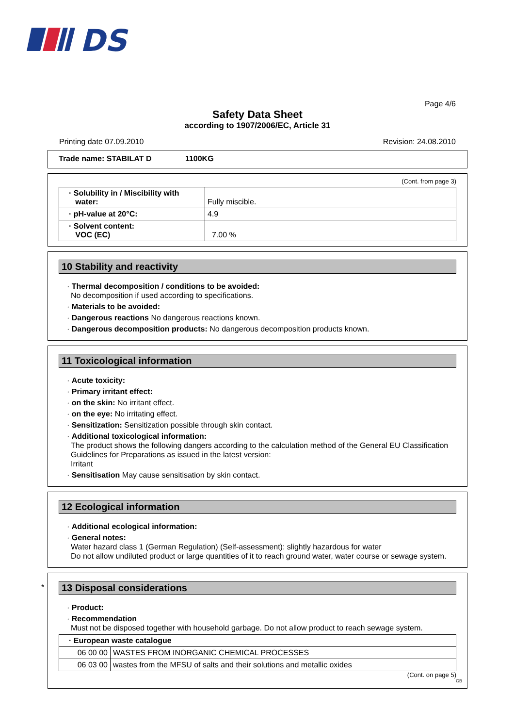DS
Page 4/6
Safety Data Sheet
according to 1907/2006/EC, Article 31
Printing date 07.09.2010 Revision: 24.08.2010
Trade name: STABILAT D 1100KG
(Cont. from page 3)
| · Solubility in / Miscibility with water: | Fully miscible. |
| · pH-value at 20°C: | 4.9 |
| · Solvent content: VOC (EC) | 7.00 % |
10 Stability and reactivity
· Thermal decomposition / conditions to be avoided:
No decomposition if used according to specifications.
· Materials to be avoided:
· Dangerous reactions No dangerous reactions known.
· Dangerous decomposition products: No dangerous decomposition products known.
11 Toxicological information
· Acute toxicity:
· Primary irritant effect:
· on the skin: No irritant effect.
· on the eye: No irritating effect.
· Sensitization: Sensitization possible through skin contact.
· Additional toxicological information:
The product shows the following dangers according to the calculation method of the General EU Classification Guidelines for Preparations as issued in the latest version:
Irritant
· Sensitisation May cause sensitisation by skin contact.
12 Ecological information
· Additional ecological information:
· General notes:
Water hazard class 1 (German Regulation) (Self-assessment): slightly hazardous for water
Do not allow undiluted product or large quantities of it to reach ground water, water course or sewage system.
*
13 Disposal considerations
· Product:
· Recommendation
Must not be disposed together with household garbage. Do not allow product to reach sewage system.
| · European waste catalogue | |
| 06 00 00 | WASTES FROM INORGANIC CHEMICAL PROCESSES |
| 06 03 00 | wastes from the MFSU of salts and their solutions and metallic oxides |
(Cont. on page 5)
GB